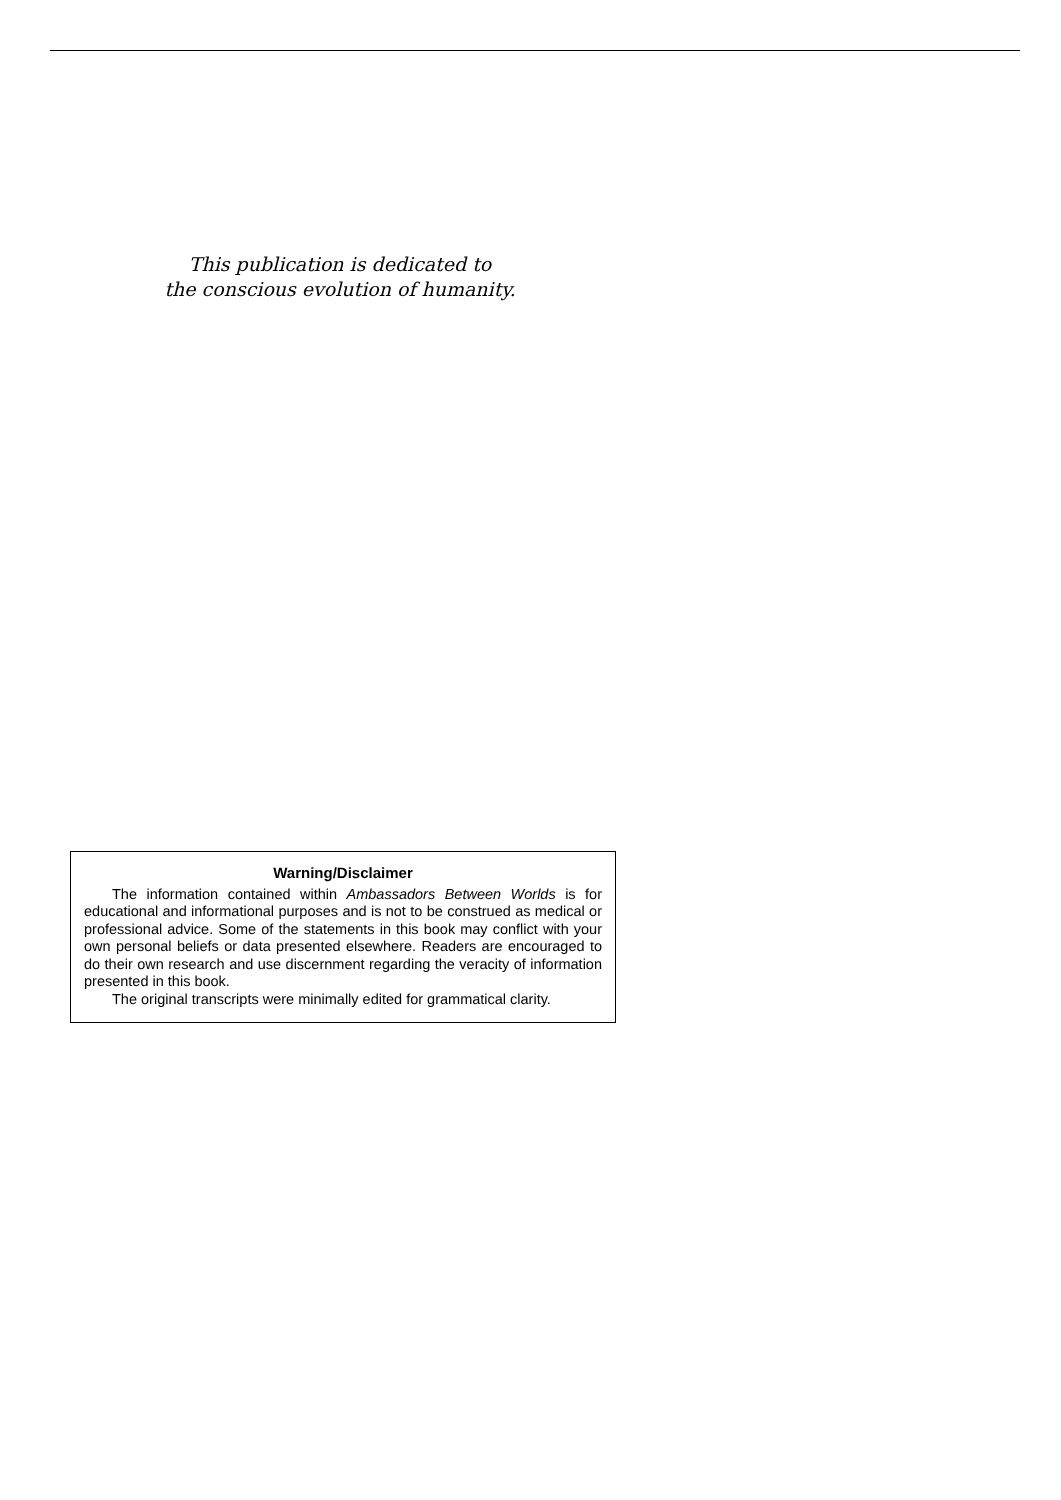This publication is dedicated to
the conscious evolution of humanity.
Warning/Disclaimer
The information contained within Ambassadors Between Worlds is for educational and informational purposes and is not to be construed as medical or professional advice. Some of the statements in this book may conflict with your own personal beliefs or data presented elsewhere. Readers are encouraged to do their own research and use discernment regarding the veracity of information presented in this book.
The original transcripts were minimally edited for grammatical clarity.